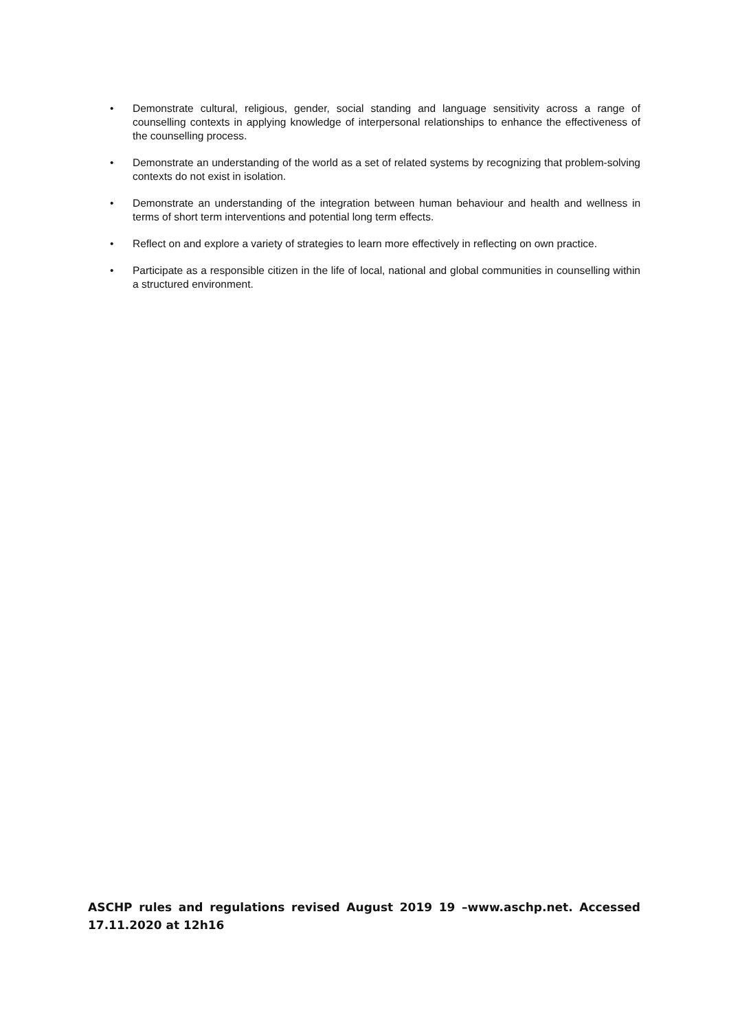• Demonstrate cultural, religious, gender, social standing and language sensitivity across a range of counselling contexts in applying knowledge of interpersonal relationships to enhance the effectiveness of the counselling process.
• Demonstrate an understanding of the world as a set of related systems by recognizing that problem-solving contexts do not exist in isolation.
• Demonstrate an understanding of the integration between human behaviour and health and wellness in terms of short term interventions and potential long term effects.
• Reflect on and explore a variety of strategies to learn more effectively in reflecting on own practice.
• Participate as a responsible citizen in the life of local, national and global communities in counselling within a structured environment.
ASCHP rules and regulations revised August 2019 19 –www.aschp.net. Accessed 17.11.2020 at 12h16